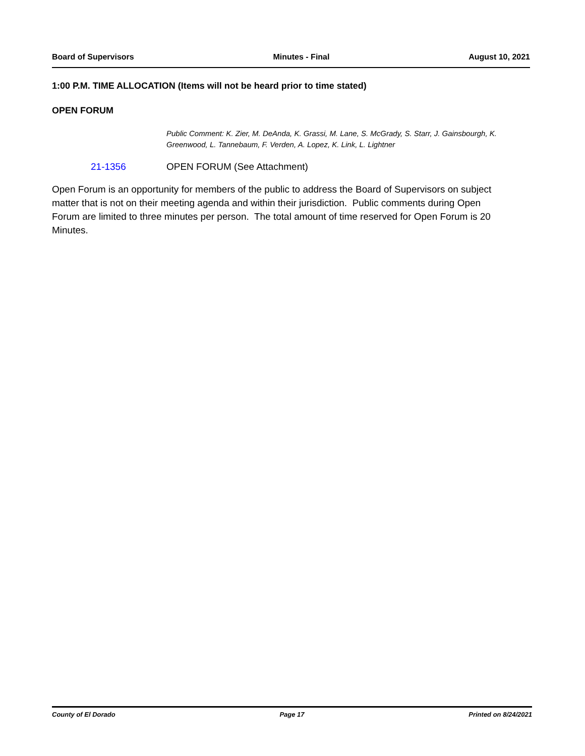Board of Supervisors Minutes - Final August 10, 2021
1:00 P.M. TIME ALLOCATION (Items will not be heard prior to time stated)
OPEN FORUM
Public Comment: K. Zier, M. DeAnda, K. Grassi, M. Lane, S. McGrady, S. Starr, J. Gainsbourgh, K. Greenwood, L. Tannebaum, F. Verden, A. Lopez, K. Link, L. Lightner
21-1356 OPEN FORUM (See Attachment)
Open Forum is an opportunity for members of the public to address the Board of Supervisors on subject matter that is not on their meeting agenda and within their jurisdiction. Public comments during Open Forum are limited to three minutes per person. The total amount of time reserved for Open Forum is 20 Minutes.
County of El Dorado Page 17 Printed on 8/24/2021